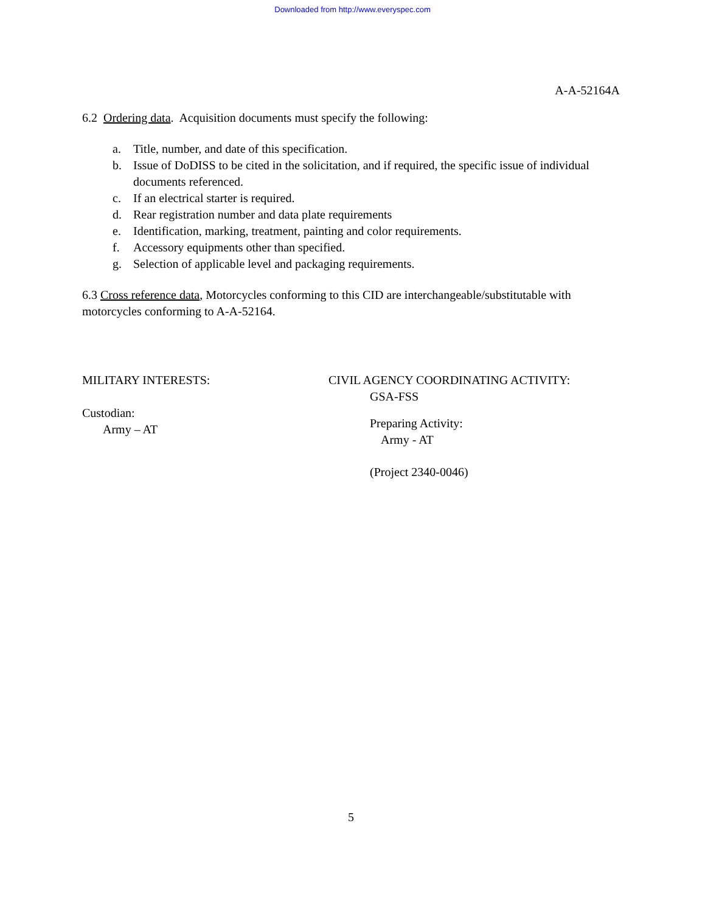Downloaded from http://www.everyspec.com
A-A-52164A
6.2 Ordering data. Acquisition documents must specify the following:
a. Title, number, and date of this specification.
b. Issue of DoDISS to be cited in the solicitation, and if required, the specific issue of individual documents referenced.
c. If an electrical starter is required.
d. Rear registration number and data plate requirements
e. Identification, marking, treatment, painting and color requirements.
f. Accessory equipments other than specified.
g. Selection of applicable level and packaging requirements.
6.3 Cross reference data, Motorcycles conforming to this CID are interchangeable/substitutable with motorcycles conforming to A-A-52164.
MILITARY INTERESTS:
Custodian:
Army – AT
CIVIL AGENCY COORDINATING ACTIVITY:
GSA-FSS
Preparing Activity:
Army - AT
(Project 2340-0046)
5